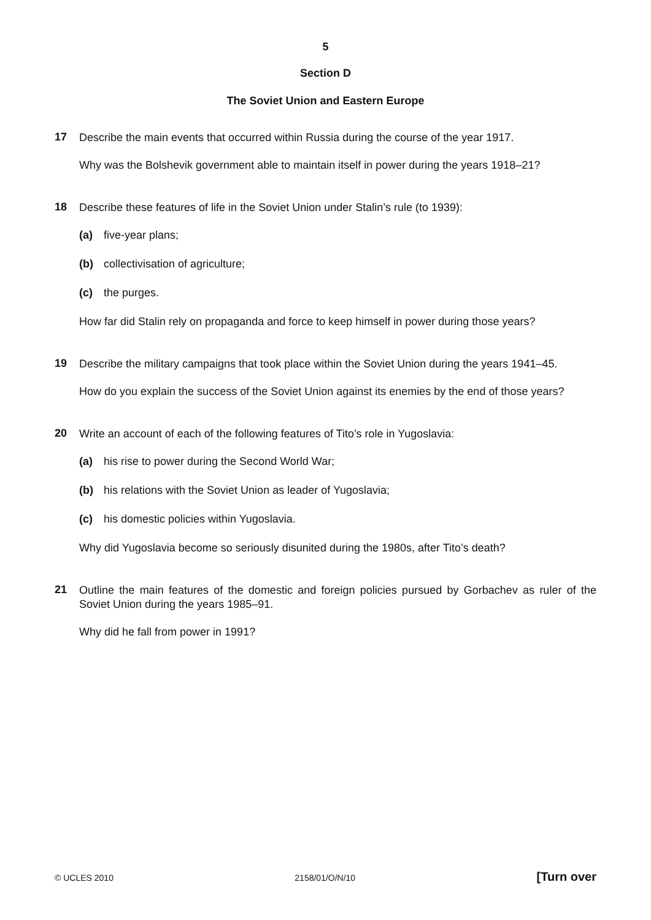5
Section D
The Soviet Union and Eastern Europe
17
Describe the main events that occurred within Russia during the course of the year 1917.
Why was the Bolshevik government able to maintain itself in power during the years 1918–21?
18
Describe these features of life in the Soviet Union under Stalin’s rule (to 1939):
(a) five-year plans;
(b) collectivisation of agriculture;
(c) the purges.
How far did Stalin rely on propaganda and force to keep himself in power during those years?
19
Describe the military campaigns that took place within the Soviet Union during the years 1941–45.
How do you explain the success of the Soviet Union against its enemies by the end of those years?
20
Write an account of each of the following features of Tito’s role in Yugoslavia:
(a) his rise to power during the Second World War;
(b) his relations with the Soviet Union as leader of Yugoslavia;
(c) his domestic policies within Yugoslavia.
Why did Yugoslavia become so seriously disunited during the 1980s, after Tito’s death?
21
Outline the main features of the domestic and foreign policies pursued by Gorbachev as ruler of the Soviet Union during the years 1985–91.
Why did he fall from power in 1991?
© UCLES 2010 2158/01/O/N/10 [Turn over